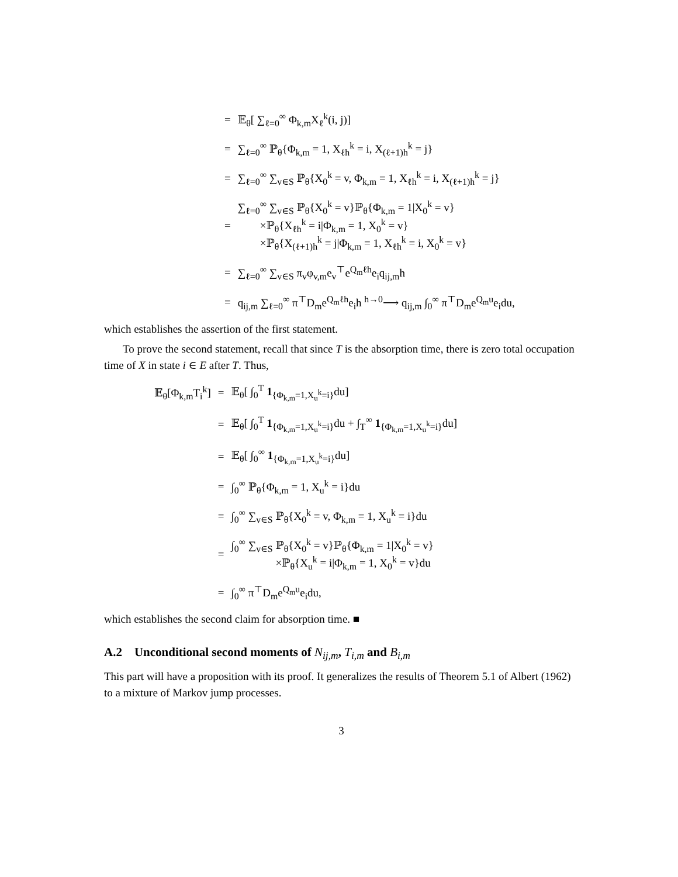| = | 𝔼<sub>θ</sub>[ ∑<sub>ℓ=0</sub><sup>∞</sup> Φ<sub>k,m</sub>X<sub>ℓ</sub><sup>k</sup>(i, j)] |
| = | ∑<sub>ℓ=0</sub><sup>∞</sup> ℙ<sub>θ</sub>{Φ<sub>k,m</sub> = 1, X<sub>ℓh</sub><sup>k</sup> = i, X<sub>(ℓ+1)h</sub><sup>k</sup> = j} |
| = | ∑<sub>ℓ=0</sub><sup>∞</sup> ∑<sub>v∈S</sub> ℙ<sub>θ</sub>{X<sub>0</sub><sup>k</sup> = v, Φ<sub>k,m</sub> = 1, X<sub>ℓh</sub><sup>k</sup> = i, X<sub>(ℓ+1)h</sub><sup>k</sup> = j} |
| = | ∑<sub>ℓ=0</sub><sup>∞</sup> ∑<sub>v∈S</sub> ℙ<sub>θ</sub>{X<sub>0</sub><sup>k</sup> = v}ℙ<sub>θ</sub>{Φ<sub>k,m</sub> = 1/X<sub>0</sub><sup>k</sup> = v} ×ℙ<sub>θ</sub>{X<sub>ℓh</sub><sup>k</sup> = i/Φ<sub>k,m</sub> = 1, X<sub>0</sub><sup>k</sup> = v} ×ℙ<sub>θ</sub>{X<sub>(ℓ+1)h</sub><sup>k</sup> = j/Φ<sub>k,m</sub> = 1, X<sub>ℓh</sub><sup>k</sup> = i, X<sub>0</sub><sup>k</sup> = v} |
| = | ∑<sub>ℓ=0</sub><sup>∞</sup> ∑<sub>v∈S</sub> π<sub>v</sub>φ<sub>v,m</sub>e<sub>v</sub><sup>⊤</sup>e<sup>Q<sub>m</sub>ℓh</sup>e<sub>i</sub>q<sub>ij,m</sub>h |
| = | q<sub>ij,m</sub> ∑<sub>ℓ=0</sub><sup>∞</sup> π<sup>⊤</sup>D<sub>m</sub>e<sup>Q<sub>m</sub>ℓh</sup>e<sub>i</sub>h <sup>h→0</sup>⟶ q<sub>ij,m</sub> ∫<sub>0</sub><sup>∞</sup> π<sup>⊤</sup>D<sub>m</sub>e<sup>Q<sub>m</sub>u</sup>e<sub>i</sub>du, |
which establishes the assertion of the first statement.
To prove the second statement, recall that since T is the absorption time, there is zero total occupation time of X in state i ∈ E after T. Thus,
| 𝔼<sub>θ</sub>[Φ<sub>k,m</sub>T<sub>i</sub><sup>k</sup>] | = | 𝔼<sub>θ</sub>[ ∫<sub>0</sub><sup>T</sup> 1<sub>{Φ<sub>k,m</sub>=1,X<sub>u</sub><sup>k</sup>=i}</sub>du] |
| | = | 𝔼<sub>θ</sub>[ ∫<sub>0</sub><sup>T</sup> 1<sub>{Φ<sub>k,m</sub>=1,X<sub>u</sub><sup>k</sup>=i}</sub>du + ∫<sub>T</sub><sup>∞</sup> 1<sub>{Φ<sub>k,m</sub>=1,X<sub>u</sub><sup>k</sup>=i}</sub>du] |
| | = | 𝔼<sub>θ</sub>[ ∫<sub>0</sub><sup>∞</sup> 1<sub>{Φ<sub>k,m</sub>=1,X<sub>u</sub><sup>k</sup>=i}</sub>du] |
| | = | ∫<sub>0</sub><sup>∞</sup> ℙ<sub>θ</sub>{Φ<sub>k,m</sub> = 1, X<sub>u</sub><sup>k</sup> = i}du |
| | = | ∫<sub>0</sub><sup>∞</sup> ∑<sub>v∈S</sub> ℙ<sub>θ</sub>{X<sub>0</sub><sup>k</sup> = v, Φ<sub>k,m</sub> = 1, X<sub>u</sub><sup>k</sup> = i}du |
| | = | ∫<sub>0</sub><sup>∞</sup> ∑<sub>v∈S</sub> ℙ<sub>θ</sub>{X<sub>0</sub><sup>k</sup> = v}ℙ<sub>θ</sub>{Φ<sub>k,m</sub> = 1/X<sub>0</sub><sup>k</sup> = v} ×ℙ<sub>θ</sub>{X<sub>u</sub><sup>k</sup> = i/Φ<sub>k,m</sub> = 1, X<sub>0</sub><sup>k</sup> = v}du |
| | = | ∫<sub>0</sub><sup>∞</sup> π<sup>⊤</sup>D<sub>m</sub>e<sup>Q<sub>m</sub>u</sup>e<sub>i</sub>du, |
which establishes the second claim for absorption time. ■
A.2 Unconditional second moments of N<sub>ij,m</sub>, T<sub>i,m</sub> and B<sub>i,m</sub>
This part will have a proposition with its proof. It generalizes the results of Theorem 5.1 of Albert (1962) to a mixture of Markov jump processes.
3